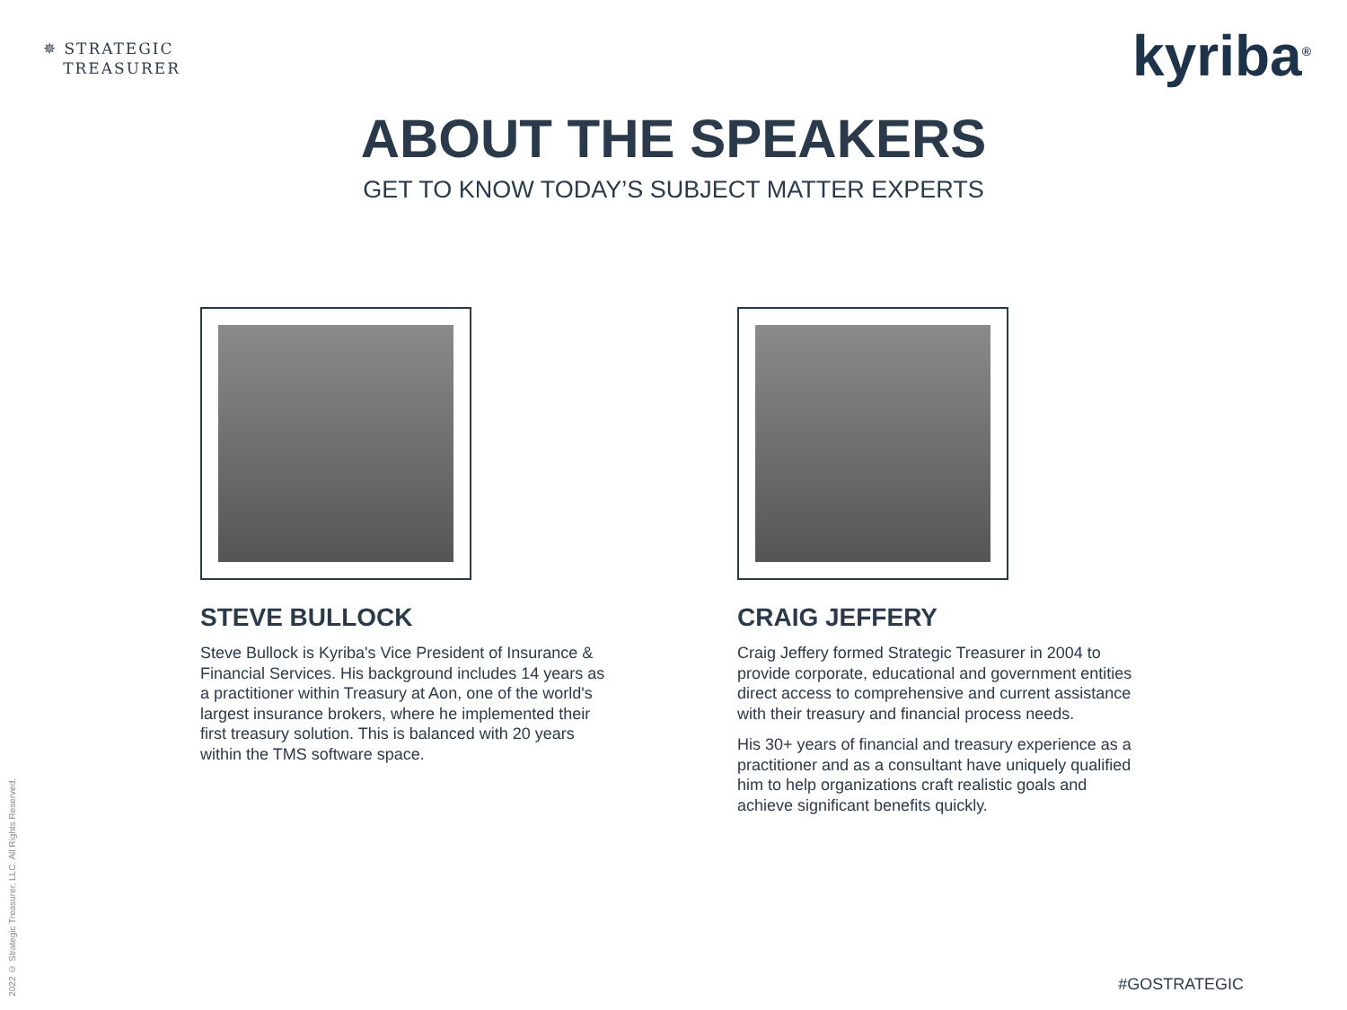✵ STRATEGIC
TREASURER
kyriba<sup>®</sup>
ABOUT THE SPEAKERS
GET TO KNOW TODAY’S SUBJECT MATTER EXPERTS
STEVE BULLOCK
Steve Bullock is Kyriba's Vice President of Insurance & Financial Services. His background includes 14 years as a practitioner within Treasury at Aon, one of the world's largest insurance brokers, where he implemented their first treasury solution. This is balanced with 20 years within the TMS software space.
CRAIG JEFFERY
Craig Jeffery formed Strategic Treasurer in 2004 to provide corporate, educational and government entities direct access to comprehensive and current assistance with their treasury and financial process needs.
His 30+ years of financial and treasury experience as a practitioner and as a consultant have uniquely qualified him to help organizations craft realistic goals and achieve significant benefits quickly.
2022 © Strategic Treasurer, LLC. All Rights Reserved.
#GOSTRATEGIC